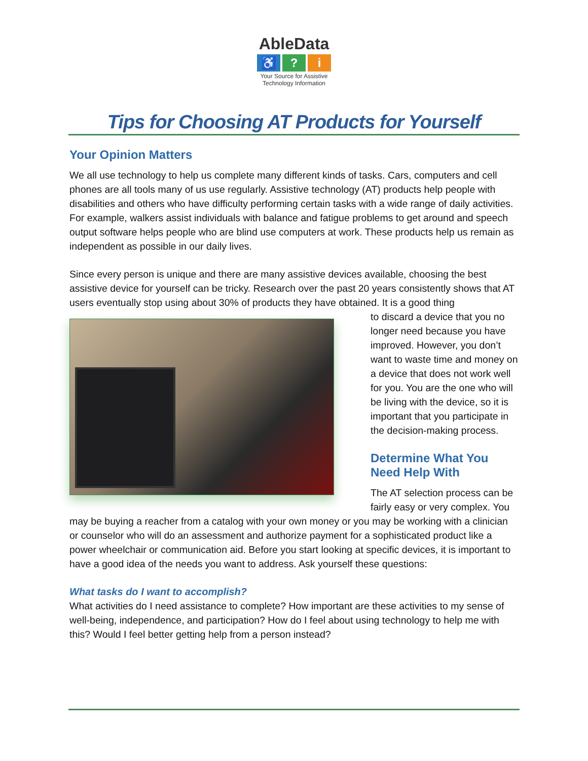AbleData
♿? i
Your Source for Assistive Technology Information
Tips for Choosing AT Products for Yourself
Your Opinion Matters
We all use technology to help us complete many different kinds of tasks. Cars, computers and cell phones are all tools many of us use regularly. Assistive technology (AT) products help people with disabilities and others who have difficulty performing certain tasks with a wide range of daily activities. For example, walkers assist individuals with balance and fatigue problems to get around and speech output software helps people who are blind use computers at work. These products help us remain as independent as possible in our daily lives.
Since every person is unique and there are many assistive devices available, choosing the best assistive device for yourself can be tricky. Research over the past 20 years consistently shows that AT users eventually stop using about 30% of products they have obtained. It is a good thing
to discard a device that you no longer need because you have improved. However, you don’t want to waste time and money on a device that does not work well for you. You are the one who will be living with the device, so it is important that you participate in the decision-making process.
Determine What You Need Help With
The AT selection process can be fairly easy or very complex. You may be buying a reacher from a catalog with your own money or you may be working with a clinician or counselor who will do an assessment and authorize payment for a sophisticated product like a power wheelchair or communication aid. Before you start looking at specific devices, it is important to have a good idea of the needs you want to address. Ask yourself these questions:
What tasks do I want to accomplish?
What activities do I need assistance to complete? How important are these activities to my sense of well-being, independence, and participation? How do I feel about using technology to help me with this? Would I feel better getting help from a person instead?